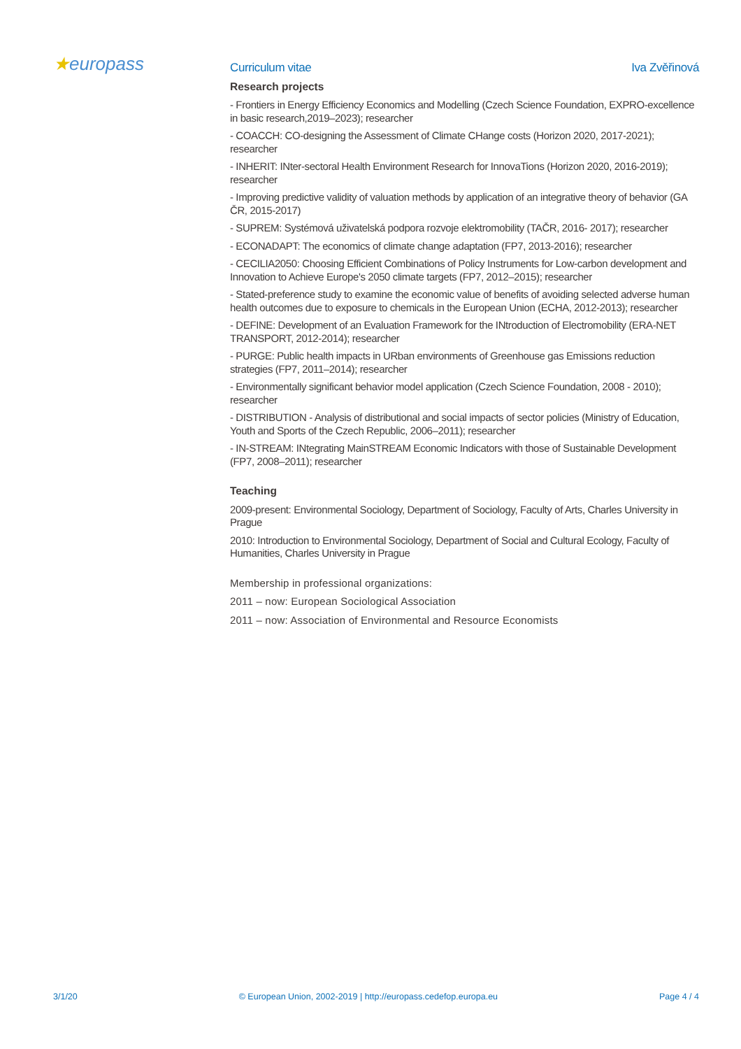★europass
Curriculum vitae Iva Zvěřinová
Research projects
- Frontiers in Energy Efficiency Economics and Modelling (Czech Science Foundation, EXPRO-excellence in basic research,2019–2023); researcher
- COACCH: CO-designing the Assessment of Climate CHange costs (Horizon 2020, 2017-2021); researcher
- INHERIT: INter-sectoral Health Environment Research for InnovaTions (Horizon 2020, 2016-2019); researcher
- Improving predictive validity of valuation methods by application of an integrative theory of behavior (GA ČR, 2015-2017)
- SUPREM: Systémová uživatelská podpora rozvoje elektromobility (TAČR, 2016- 2017); researcher
- ECONADAPT: The economics of climate change adaptation (FP7, 2013-2016); researcher
- CECILIA2050: Choosing Efficient Combinations of Policy Instruments for Low-carbon development and Innovation to Achieve Europe's 2050 climate targets (FP7, 2012–2015); researcher
- Stated-preference study to examine the economic value of benefits of avoiding selected adverse human health outcomes due to exposure to chemicals in the European Union (ECHA, 2012-2013); researcher
- DEFINE: Development of an Evaluation Framework for the INtroduction of Electromobility (ERA-NET TRANSPORT, 2012-2014); researcher
- PURGE: Public health impacts in URban environments of Greenhouse gas Emissions reduction strategies (FP7, 2011–2014); researcher
- Environmentally significant behavior model application (Czech Science Foundation, 2008 - 2010); researcher
- DISTRIBUTION - Analysis of distributional and social impacts of sector policies (Ministry of Education, Youth and Sports of the Czech Republic, 2006–2011); researcher
- IN-STREAM: INtegrating MainSTREAM Economic Indicators with those of Sustainable Development (FP7, 2008–2011); researcher
Teaching
2009-present: Environmental Sociology, Department of Sociology, Faculty of Arts, Charles University in Prague
2010: Introduction to Environmental Sociology, Department of Social and Cultural Ecology, Faculty of Humanities, Charles University in Prague
Membership in professional organizations:
2011 – now: European Sociological Association
2011 – now: Association of Environmental and Resource Economists
3/1/20 © European Union, 2002-2019 | http://europass.cedefop.europa.eu Page 4 / 4